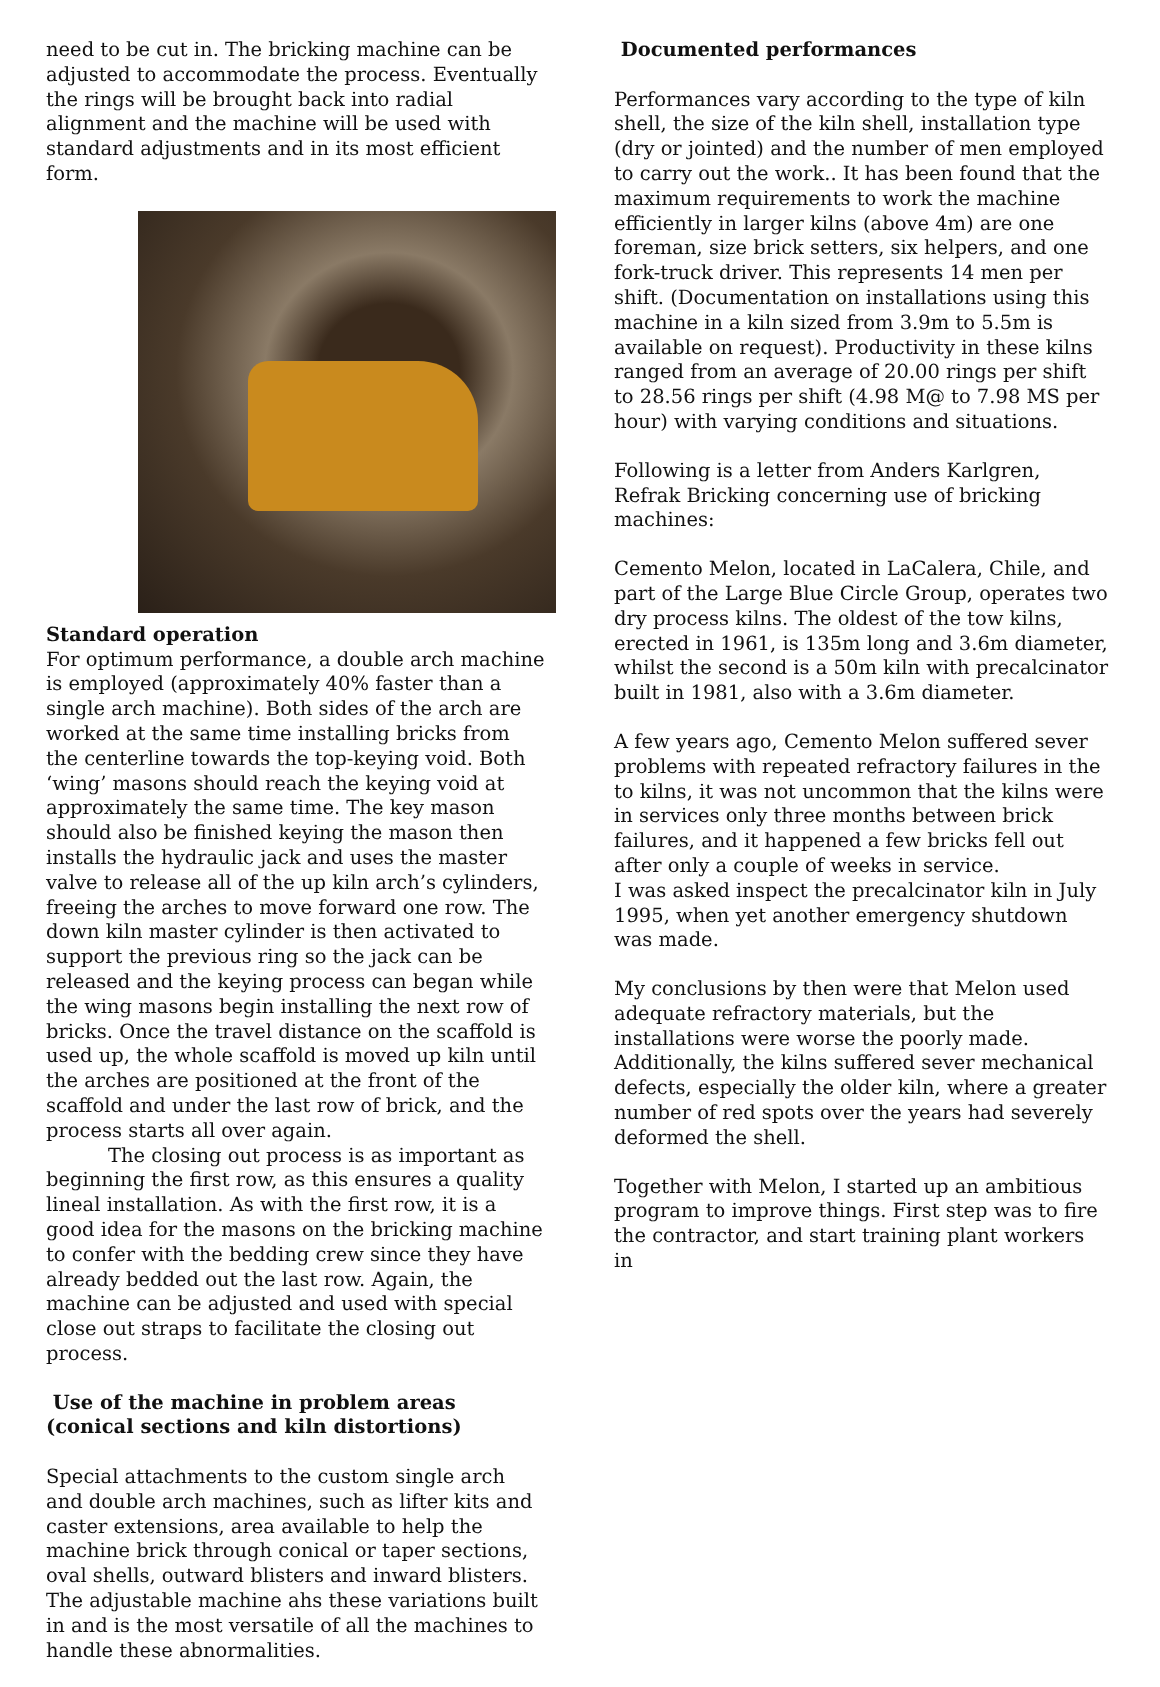need to be cut in. The bricking machine can be adjusted to accommodate the process. Eventually the rings will be brought back into radial alignment and the machine will be used with standard adjustments and in its most efficient form.
Standard operation
For optimum performance, a double arch machine is employed (approximately 40% faster than a single arch machine). Both sides of the arch are worked at the same time installing bricks from the centerline towards the top-keying void. Both ‘wing’ masons should reach the keying void at approximately the same time. The key mason should also be finished keying the mason then installs the hydraulic jack and uses the master valve to release all of the up kiln arch’s cylinders, freeing the arches to move forward one row. The down kiln master cylinder is then activated to support the previous ring so the jack can be released and the keying process can began while the wing masons begin installing the next row of bricks. Once the travel distance on the scaffold is used up, the whole scaffold is moved up kiln until the arches are positioned at the front of the scaffold and under the last row of brick, and the process starts all over again.
The closing out process is as important as beginning the first row, as this ensures a quality lineal installation. As with the first row, it is a good idea for the masons on the bricking machine to confer with the bedding crew since they have already bedded out the last row. Again, the machine can be adjusted and used with special close out straps to facilitate the closing out process.
Use of the machine in problem areas (conical sections and kiln distortions)
Special attachments to the custom single arch and double arch machines, such as lifter kits and caster extensions, area available to help the machine brick through conical or taper sections, oval shells, outward blisters and inward blisters. The adjustable machine ahs these variations built in and is the most versatile of all the machines to handle these abnormalities.
Documented performances
Performances vary according to the type of kiln shell, the size of the kiln shell, installation type (dry or jointed) and the number of men employed to carry out the work.. It has been found that the maximum requirements to work the machine efficiently in larger kilns (above 4m) are one foreman, size brick setters, six helpers, and one fork-truck driver. This represents 14 men per shift. (Documentation on installations using this machine in a kiln sized from 3.9m to 5.5m is available on request). Productivity in these kilns ranged from an average of 20.00 rings per shift to 28.56 rings per shift (4.98 M@ to 7.98 MS per hour) with varying conditions and situations.
Following is a letter from Anders Karlgren, Refrak Bricking concerning use of bricking machines:
Cemento Melon, located in LaCalera, Chile, and part of the Large Blue Circle Group, operates two dry process kilns. The oldest of the tow kilns, erected in 1961, is 135m long and 3.6m diameter, whilst the second is a 50m kiln with precalcinator built in 1981, also with a 3.6m diameter.
A few years ago, Cemento Melon suffered sever problems with repeated refractory failures in the to kilns, it was not uncommon that the kilns were in services only three months between brick failures, and it happened a few bricks fell out after only a couple of weeks in service.
I was asked inspect the precalcinator kiln in July 1995, when yet another emergency shutdown was made.
My conclusions by then were that Melon used adequate refractory materials, but the installations were worse the poorly made. Additionally, the kilns suffered sever mechanical defects, especially the older kiln, where a greater number of red spots over the years had severely deformed the shell.
Together with Melon, I started up an ambitious program to improve things. First step was to fire the contractor, and start training plant workers in